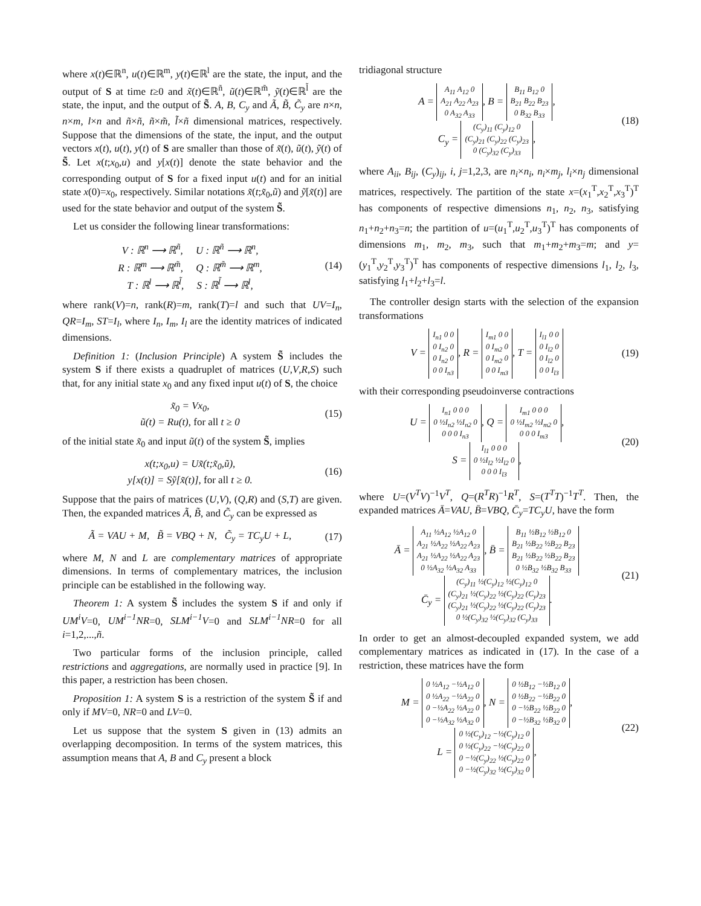where x(t)∈ℝ<sup>n</sup>, u(t)∈ℝ<sup>m</sup>, y(t)∈ℝ<sup>l</sup> are the state, the input, and the output of S at time t≥0 and x̃(t)∈ℝ<sup>ñ</sup>, ũ(t)∈ℝ<sup>m̃</sup>, ỹ(t)∈ℝ<sup>l̃</sup> are the state, the input, and the output of S̃. A, B, C<sub>y</sub> and Ã, B̃, C̃<sub>y</sub> are n×n, n×m, l×n and ñ×ñ, ñ×m̃, l̃×ñ dimensional matrices, respectively. Suppose that the dimensions of the state, the input, and the output vectors x(t), u(t), y(t) of S are smaller than those of x̃(t), ũ(t), ỹ(t) of S̃. Let x(t;x<sub>0</sub>,u) and y[x(t)] denote the state behavior and the corresponding output of S for a fixed input u(t) and for an initial state x(0)=x<sub>0</sub>, respectively. Similar notations x̃(t;x̃<sub>0</sub>,ũ) and ỹ[x̃(t)] are used for the state behavior and output of the system S̃.
Let us consider the following linear transformations:
V : ℝ<sup>n</sup> ⟶ ℝ<sup>ñ</sup>, U : ℝ<sup>ñ</sup> ⟶ ℝ<sup>n</sup>,
R : ℝ<sup>m</sup> ⟶ ℝ<sup>m̃</sup>, Q : ℝ<sup>m̃</sup> ⟶ ℝ<sup>m</sup>,
T : ℝ<sup>l</sup> ⟶ ℝ<sup>l̃</sup>, S : ℝ<sup>l̃</sup> ⟶ ℝ<sup>l</sup>,
(14)
where rank(V)=n, rank(R)=m, rank(T)=l and such that UV=I<sub>n</sub>, QR=I<sub>m</sub>, ST=I<sub>l</sub>, where I<sub>n</sub>, I<sub>m</sub>, I<sub>l</sub> are the identity matrices of indicated dimensions.
Definition 1: (Inclusion Principle) A system S̃ includes the system S if there exists a quadruplet of matrices (U,V,R,S) such that, for any initial state x<sub>0</sub> and any fixed input u(t) of S, the choice
x̃<sub>0</sub> = Vx<sub>0</sub>,
ũ(t) = Ru(t), for all t ≥ 0
(15)
of the initial state x̃<sub>0</sub> and input ũ(t) of the system S̃, implies
x(t;x<sub>0</sub>,u) = Ux̃(t;x̃<sub>0</sub>,ũ),
y[x(t)] = Sỹ[x̃(t)], for all t ≥ 0.
(16)
Suppose that the pairs of matrices (U,V), (Q,R) and (S,T) are given. Then, the expanded matrices Ã, B̃, and C̃<sub>y</sub> can be expressed as
Ã = VAU + M, B̃ = VBQ + N, C̃<sub>y</sub> = TC<sub>y</sub>U + L,
(17)
where M, N and L are complementary matrices of appropriate dimensions. In terms of complementary matrices, the inclusion principle can be established in the following way.
Theorem 1: A system S̃ includes the system S if and only if UM<sup>i</sup>V=0, UM<sup>i−1</sup>NR=0, SLM<sup>i−1</sup>V=0 and SLM<sup>i−1</sup>NR=0 for all i=1,2,...,ñ.
Two particular forms of the inclusion principle, called restrictions and aggregations, are normally used in practice [9]. In this paper, a restriction has been chosen.
Proposition 1: A system S is a restriction of the system S̃ if and only if MV=0, NR=0 and LV=0.
Let us suppose that the system S given in (13) admits an overlapping decomposition. In terms of the system matrices, this assumption means that A, B and C<sub>y</sub> present a block
tridiagonal structure
A = A<sub>11</sub> A<sub>12</sub> 0
A<sub>21</sub> A<sub>22</sub> A<sub>23</sub>
0 A<sub>32</sub> A<sub>33</sub>, B = B<sub>11</sub> B<sub>12</sub> 0
B<sub>21</sub> B<sub>22</sub> B<sub>23</sub>
0 B<sub>32</sub> B<sub>33</sub>,
C<sub>y</sub> = (C<sub>y</sub>)<sub>11</sub> (C<sub>y</sub>)<sub>12</sub> 0
(C<sub>y</sub>)<sub>21</sub> (C<sub>y</sub>)<sub>22</sub> (C<sub>y</sub>)<sub>23</sub>
0 (C<sub>y</sub>)<sub>32</sub> (C<sub>y</sub>)<sub>33</sub>,
(18)
where A<sub>ii</sub>, B<sub>ij</sub>, (C<sub>y</sub>)<sub>ij</sub>, i, j=1,2,3, are n<sub>i</sub>×n<sub>i</sub>, n<sub>i</sub>×m<sub>j</sub>, l<sub>i</sub>×n<sub>j</sub> dimensional matrices, respectively. The partition of the state x=(x<sub>1</sub><sup>T</sup>,x<sub>2</sub><sup>T</sup>,x<sub>3</sub><sup>T</sup>)<sup>T</sup> has components of respective dimensions n<sub>1</sub>, n<sub>2</sub>, n<sub>3</sub>, satisfying n<sub>1</sub>+n<sub>2</sub>+n<sub>3</sub>=n; the partition of u=(u<sub>1</sub><sup>T</sup>,u<sub>2</sub><sup>T</sup>,u<sub>3</sub><sup>T</sup>)<sup>T</sup> has components of dimensions m<sub>1</sub>, m<sub>2</sub>, m<sub>3</sub>, such that m<sub>1</sub>+m<sub>2</sub>+m<sub>3</sub>=m; and y=(y<sub>1</sub><sup>T</sup>,y<sub>2</sub><sup>T</sup>,y<sub>3</sub><sup>T</sup>)<sup>T</sup> has components of respective dimensions l<sub>1</sub>, l<sub>2</sub>, l<sub>3</sub>, satisfying l<sub>1</sub>+l<sub>2</sub>+l<sub>3</sub>=l.
The controller design starts with the selection of the expansion transformations
V = I<sub>n1</sub> 0 0
0 I<sub>n2</sub> 0
0 I<sub>n2</sub> 0
0 0 I<sub>n3</sub>, R = I<sub>m1</sub> 0 0
0 I<sub>m2</sub> 0
0 I<sub>m2</sub> 0
0 0 I<sub>m3</sub>, T = I<sub>l1</sub> 0 0
0 I<sub>l2</sub> 0
0 I<sub>l2</sub> 0
0 0 I<sub>l3</sub>
(19)
with their corresponding pseudoinverse contractions
U = I<sub>n1</sub> 0 0 0
0 ½I<sub>n2</sub> ½I<sub>n2</sub> 0
0 0 0 I<sub>n3</sub>, Q = I<sub>m1</sub> 0 0 0
0 ½I<sub>m2</sub> ½I<sub>m2</sub> 0
0 0 0 I<sub>m3</sub>,
S = I<sub>l1</sub> 0 0 0
0 ½I<sub>l2</sub> ½I<sub>l2</sub> 0
0 0 0 I<sub>l3</sub>,
(20)
where U=(V<sup>T</sup>V)<sup>−1</sup>V<sup>T</sup>, Q=(R<sup>T</sup>R)<sup>−1</sup>R<sup>T</sup>, S=(T<sup>T</sup>T)<sup>−1</sup>T<sup>T</sup>. Then, the expanded matrices Ā=VAU, B̄=VBQ, C̄<sub>y</sub>=TC<sub>y</sub>U, have the form
Ā = A<sub>11</sub> ½A<sub>12</sub> ½A<sub>12</sub> 0
A<sub>21</sub> ½A<sub>22</sub> ½A<sub>22</sub> A<sub>23</sub>
A<sub>21</sub> ½A<sub>22</sub> ½A<sub>22</sub> A<sub>23</sub>
0 ½A<sub>32</sub> ½A<sub>32</sub> A<sub>33</sub>, B̄ = B<sub>11</sub> ½B<sub>12</sub> ½B<sub>12</sub> 0
B<sub>21</sub> ½B<sub>22</sub> ½B<sub>22</sub> B<sub>23</sub>
B<sub>21</sub> ½B<sub>22</sub> ½B<sub>22</sub> B<sub>23</sub>
0 ½B<sub>32</sub> ½B<sub>32</sub> B<sub>33</sub>
C̄<sub>y</sub> = (C<sub>y</sub>)<sub>11</sub> ½(C<sub>y</sub>)<sub>12</sub> ½(C<sub>y</sub>)<sub>12</sub> 0
(C<sub>y</sub>)<sub>21</sub> ½(C<sub>y</sub>)<sub>22</sub> ½(C<sub>y</sub>)<sub>22</sub> (C<sub>y</sub>)<sub>23</sub>
(C<sub>y</sub>)<sub>21</sub> ½(C<sub>y</sub>)<sub>22</sub> ½(C<sub>y</sub>)<sub>22</sub> (C<sub>y</sub>)<sub>23</sub>
0 ½(C<sub>y</sub>)<sub>32</sub> ½(C<sub>y</sub>)<sub>32</sub> (C<sub>y</sub>)<sub>33</sub>.
(21)
In order to get an almost-decoupled expanded system, we add complementary matrices as indicated in (17). In the case of a restriction, these matrices have the form
M = 0 ½A<sub>12</sub> −½A<sub>12</sub> 0
0 ½A<sub>22</sub> −½A<sub>22</sub> 0
0 −½A<sub>22</sub> ½A<sub>22</sub> 0
0 −½A<sub>32</sub> ½A<sub>32</sub> 0, N = 0 ½B<sub>12</sub> −½B<sub>12</sub> 0
0 ½B<sub>22</sub> −½B<sub>22</sub> 0
0 −½B<sub>22</sub> ½B<sub>22</sub> 0
0 −½B<sub>32</sub> ½B<sub>32</sub> 0,
L = 0 ½(C<sub>y</sub>)<sub>12</sub> −½(C<sub>y</sub>)<sub>12</sub> 0
0 ½(C<sub>y</sub>)<sub>22</sub> −½(C<sub>y</sub>)<sub>22</sub> 0
0 −½(C<sub>y</sub>)<sub>22</sub> ½(C<sub>y</sub>)<sub>22</sub> 0
0 −½(C<sub>y</sub>)<sub>32</sub> ½(C<sub>y</sub>)<sub>32</sub> 0,
(22)